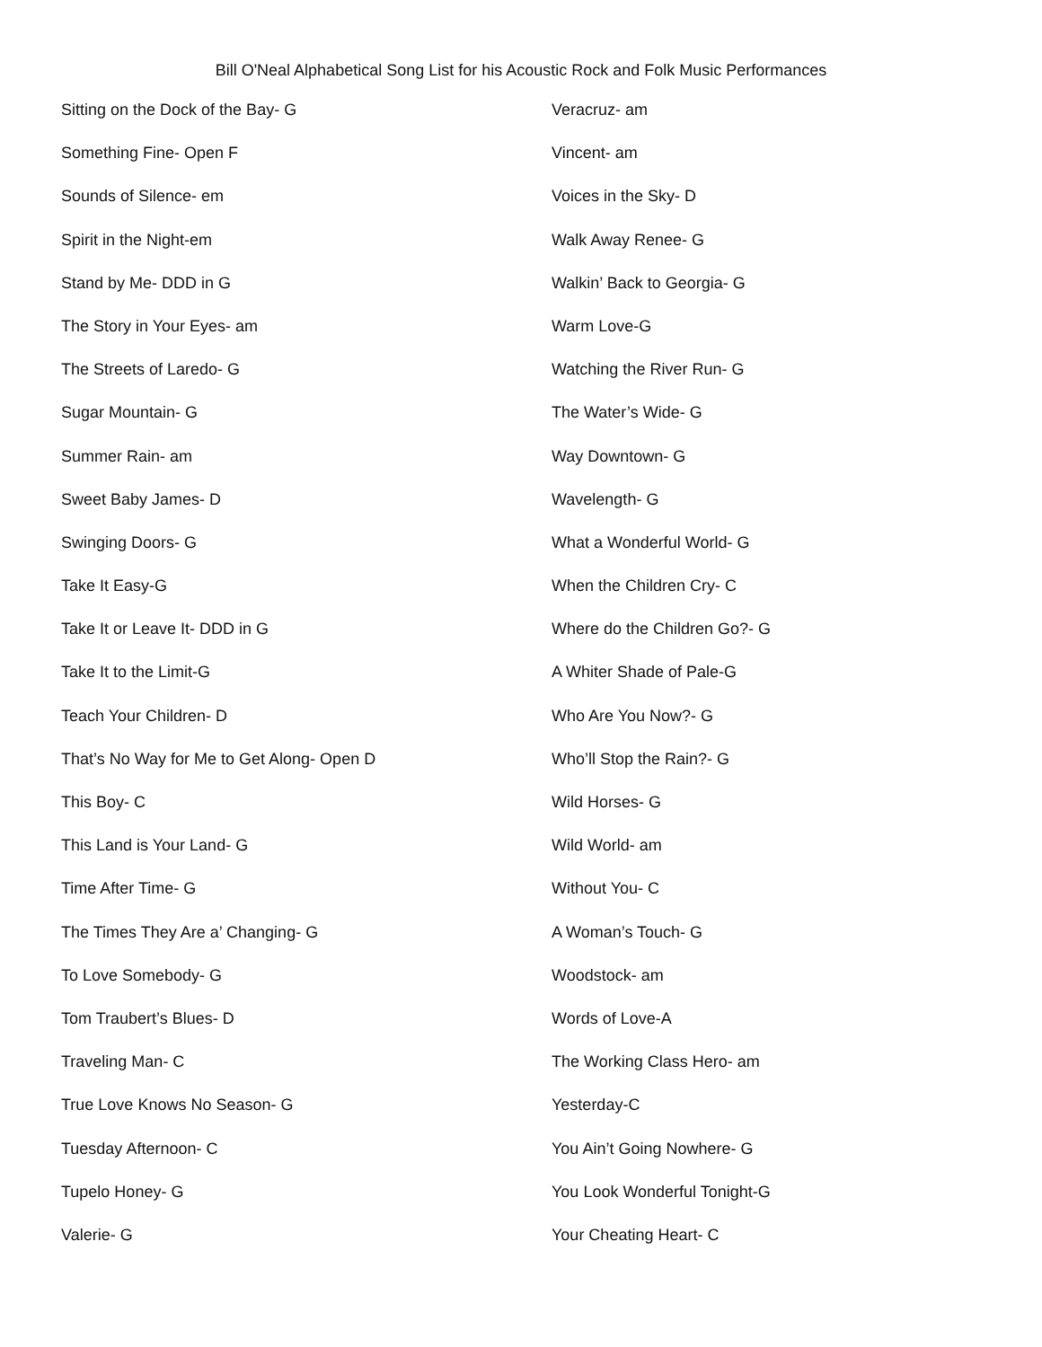Bill O'Neal Alphabetical Song List for his Acoustic Rock and Folk Music Performances
Sitting on the Dock of the Bay- G
Something Fine- Open F
Sounds of Silence- em
Spirit in the Night-em
Stand by Me- DDD in G
The Story in Your Eyes- am
The Streets of Laredo- G
Sugar Mountain- G
Summer Rain- am
Sweet Baby James- D
Swinging Doors- G
Take It Easy-G
Take It or Leave It- DDD in G
Take It to the Limit-G
Teach Your Children- D
That’s No Way for Me to Get Along- Open D
This Boy- C
This Land is Your Land- G
Time After Time- G
The Times They Are a’ Changing- G
To Love Somebody- G
Tom Traubert’s Blues- D
Traveling Man- C
True Love Knows No Season- G
Tuesday Afternoon- C
Tupelo Honey- G
Valerie- G
Veracruz- am
Vincent- am
Voices in the Sky- D
Walk Away Renee- G
Walkin’ Back to Georgia- G
Warm Love-G
Watching the River Run- G
The Water’s Wide- G
Way Downtown- G
Wavelength- G
What a Wonderful World- G
When the Children Cry- C
Where do the Children Go?- G
A Whiter Shade of Pale-G
Who Are You Now?- G
Who’ll Stop the Rain?- G
Wild Horses- G
Wild World- am
Without You- C
A Woman’s Touch- G
Woodstock- am
Words of Love-A
The Working Class Hero- am
Yesterday-C
You Ain’t Going Nowhere- G
You Look Wonderful Tonight-G
Your Cheating Heart- C